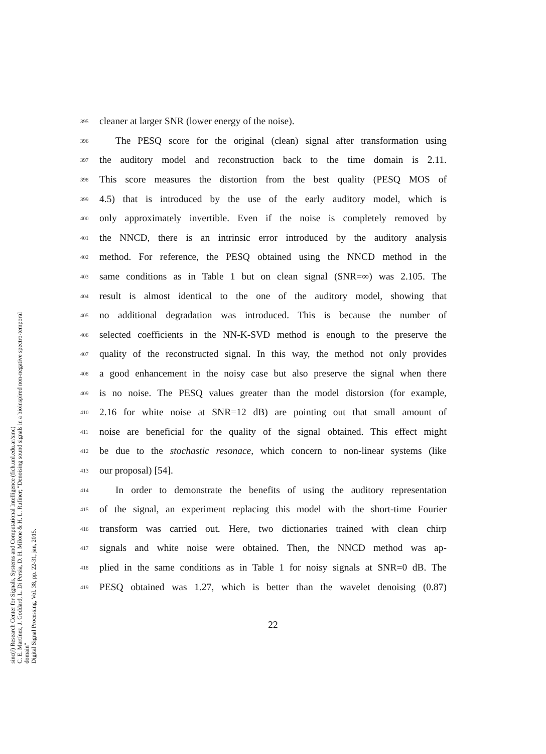395 cleaner at larger SNR (lower energy of the noise).
396 The PESQ score for the original (clean) signal after transformation using
397 the auditory model and reconstruction back to the time domain is 2.11.
398 This score measures the distortion from the best quality (PESQ MOS of
399 4.5) that is introduced by the use of the early auditory model, which is
400 only approximately invertible. Even if the noise is completely removed by
401 the NNCD, there is an intrinsic error introduced by the auditory analysis
402 method. For reference, the PESQ obtained using the NNCD method in the
403 same conditions as in Table 1 but on clean signal (SNR=∞) was 2.105. The
404 result is almost identical to the one of the auditory model, showing that
405 no additional degradation was introduced. This is because the number of
406 selected coefficients in the NN-K-SVD method is enough to the preserve the
407 quality of the reconstructed signal. In this way, the method not only provides
408 a good enhancement in the noisy case but also preserve the signal when there
409 is no noise. The PESQ values greater than the model distorsion (for example,
410 2.16 for white noise at SNR=12 dB) are pointing out that small amount of
411 noise are beneficial for the quality of the signal obtained. This effect might
412 be due to the stochastic resonace, which concern to non-linear systems (like
413 our proposal) [54].
414 In order to demonstrate the benefits of using the auditory representation
415 of the signal, an experiment replacing this model with the short-time Fourier
416 transform was carried out. Here, two dictionaries trained with clean chirp
417 signals and white noise were obtained. Then, the NNCD method was ap-
418 plied in the same conditions as in Table 1 for noisy signals at SNR=0 dB. The
419 PESQ obtained was 1.27, which is better than the wavelet denoising (0.87)
22
sinc(i) Research Center for Signals, Systems and Computational Intelligence (fich.unl.edu.ar/sinc)
C. E. Martínez, J. Goddard, L. Di Persia, D. H. Milone & H. L. Rufiner; "Denoising sound signals in a bioinspired non-negative spectro-temporal domain"
Digital Signal Processing, Vol. 38, pp. 22-31, jan, 2015.